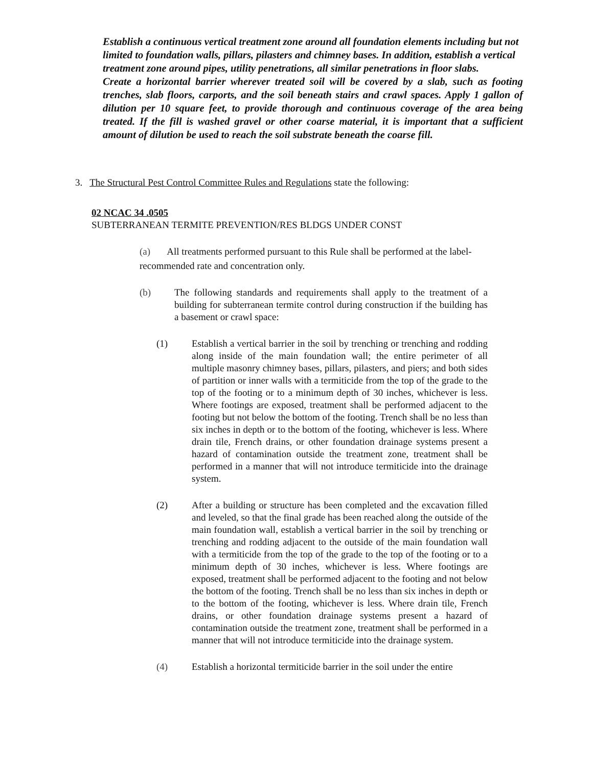Establish a continuous vertical treatment zone around all foundation elements including but not limited to foundation walls, pillars, pilasters and chimney bases. In addition, establish a vertical treatment zone around pipes, utility penetrations, all similar penetrations in floor slabs.
Create a horizontal barrier wherever treated soil will be covered by a slab, such as footing trenches, slab floors, carports, and the soil beneath stairs and crawl spaces. Apply 1 gallon of dilution per 10 square feet, to provide thorough and continuous coverage of the area being treated. If the fill is washed gravel or other coarse material, it is important that a sufficient amount of dilution be used to reach the soil substrate beneath the coarse fill.
3. The Structural Pest Control Committee Rules and Regulations state the following:
02 NCAC 34 .0505
SUBTERRANEAN TERMITE PREVENTION/RES BLDGS UNDER CONST
(a) All treatments performed pursuant to this Rule shall be performed at the label-recommended rate and concentration only.
(b) The following standards and requirements shall apply to the treatment of a building for subterranean termite control during construction if the building has a basement or crawl space:
(1) Establish a vertical barrier in the soil by trenching or trenching and rodding along inside of the main foundation wall; the entire perimeter of all multiple masonry chimney bases, pillars, pilasters, and piers; and both sides of partition or inner walls with a termiticide from the top of the grade to the top of the footing or to a minimum depth of 30 inches, whichever is less. Where footings are exposed, treatment shall be performed adjacent to the footing but not below the bottom of the footing. Trench shall be no less than six inches in depth or to the bottom of the footing, whichever is less. Where drain tile, French drains, or other foundation drainage systems present a hazard of contamination outside the treatment zone, treatment shall be performed in a manner that will not introduce termiticide into the drainage system.
(2) After a building or structure has been completed and the excavation filled and leveled, so that the final grade has been reached along the outside of the main foundation wall, establish a vertical barrier in the soil by trenching or trenching and rodding adjacent to the outside of the main foundation wall with a termiticide from the top of the grade to the top of the footing or to a minimum depth of 30 inches, whichever is less. Where footings are exposed, treatment shall be performed adjacent to the footing and not below the bottom of the footing. Trench shall be no less than six inches in depth or to the bottom of the footing, whichever is less. Where drain tile, French drains, or other foundation drainage systems present a hazard of contamination outside the treatment zone, treatment shall be performed in a manner that will not introduce termiticide into the drainage system.
(4) Establish a horizontal termiticide barrier in the soil under the entire